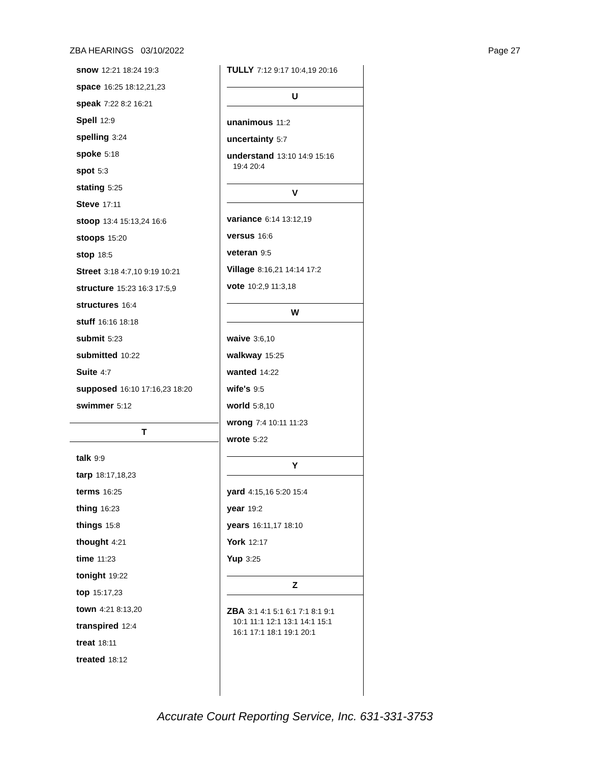ZBA HEARINGS 03/10/2022 Page 27
snow 12:21 18:24 19:3
space 16:25 18:12,21,23
speak 7:22 8:2 16:21
Spell 12:9
spelling 3:24
spoke 5:18
spot 5:3
stating 5:25
Steve 17:11
stoop 13:4 15:13,24 16:6
stoops 15:20
stop 18:5
Street 3:18 4:7,10 9:19 10:21
structure 15:23 16:3 17:5,9
structures 16:4
stuff 16:16 18:18
submit 5:23
submitted 10:22
Suite 4:7
supposed 16:10 17:16,23 18:20
swimmer 5:12
T
talk 9:9
tarp 18:17,18,23
terms 16:25
thing 16:23
things 15:8
thought 4:21
time 11:23
tonight 19:22
top 15:17,23
town 4:21 8:13,20
transpired 12:4
treat 18:11
treated 18:12
TULLY 7:12 9:17 10:4,19 20:16
U
unanimous 11:2
uncertainty 5:7
understand 13:10 14:9 15:16
19:4 20:4
V
variance 6:14 13:12,19
versus 16:6
veteran 9:5
Village 8:16,21 14:14 17:2
vote 10:2,9 11:3,18
W
waive 3:6,10
walkway 15:25
wanted 14:22
wife's 9:5
world 5:8,10
wrong 7:4 10:11 11:23
wrote 5:22
Y
yard 4:15,16 5:20 15:4
year 19:2
years 16:11,17 18:10
York 12:17
Yup 3:25
Z
ZBA 3:1 4:1 5:1 6:1 7:1 8:1 9:1
10:1 11:1 12:1 13:1 14:1 15:1
16:1 17:1 18:1 19:1 20:1
Accurate Court Reporting Service, Inc. 631-331-3753